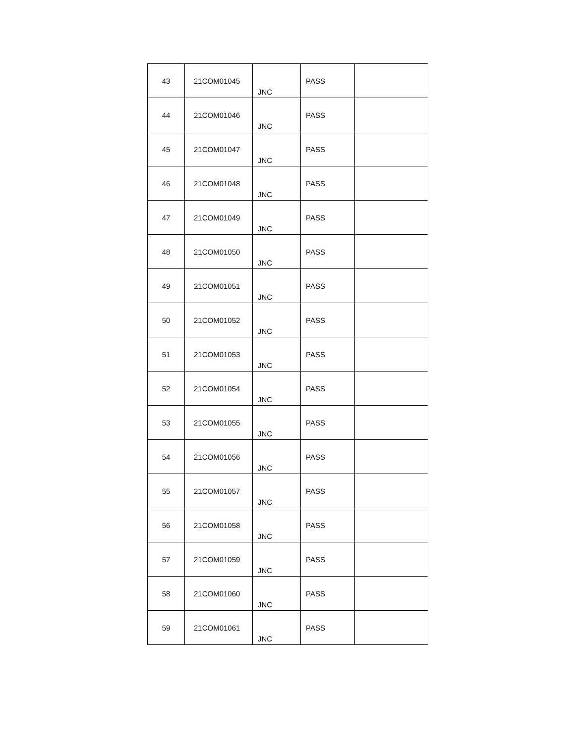| 43 | 21COM01045 | JNC | PASS | |
| 44 | 21COM01046 | JNC | PASS | |
| 45 | 21COM01047 | JNC | PASS | |
| 46 | 21COM01048 | JNC | PASS | |
| 47 | 21COM01049 | JNC | PASS | |
| 48 | 21COM01050 | JNC | PASS | |
| 49 | 21COM01051 | JNC | PASS | |
| 50 | 21COM01052 | JNC | PASS | |
| 51 | 21COM01053 | JNC | PASS | |
| 52 | 21COM01054 | JNC | PASS | |
| 53 | 21COM01055 | JNC | PASS | |
| 54 | 21COM01056 | JNC | PASS | |
| 55 | 21COM01057 | JNC | PASS | |
| 56 | 21COM01058 | JNC | PASS | |
| 57 | 21COM01059 | JNC | PASS | |
| 58 | 21COM01060 | JNC | PASS | |
| 59 | 21COM01061 | JNC | PASS | |